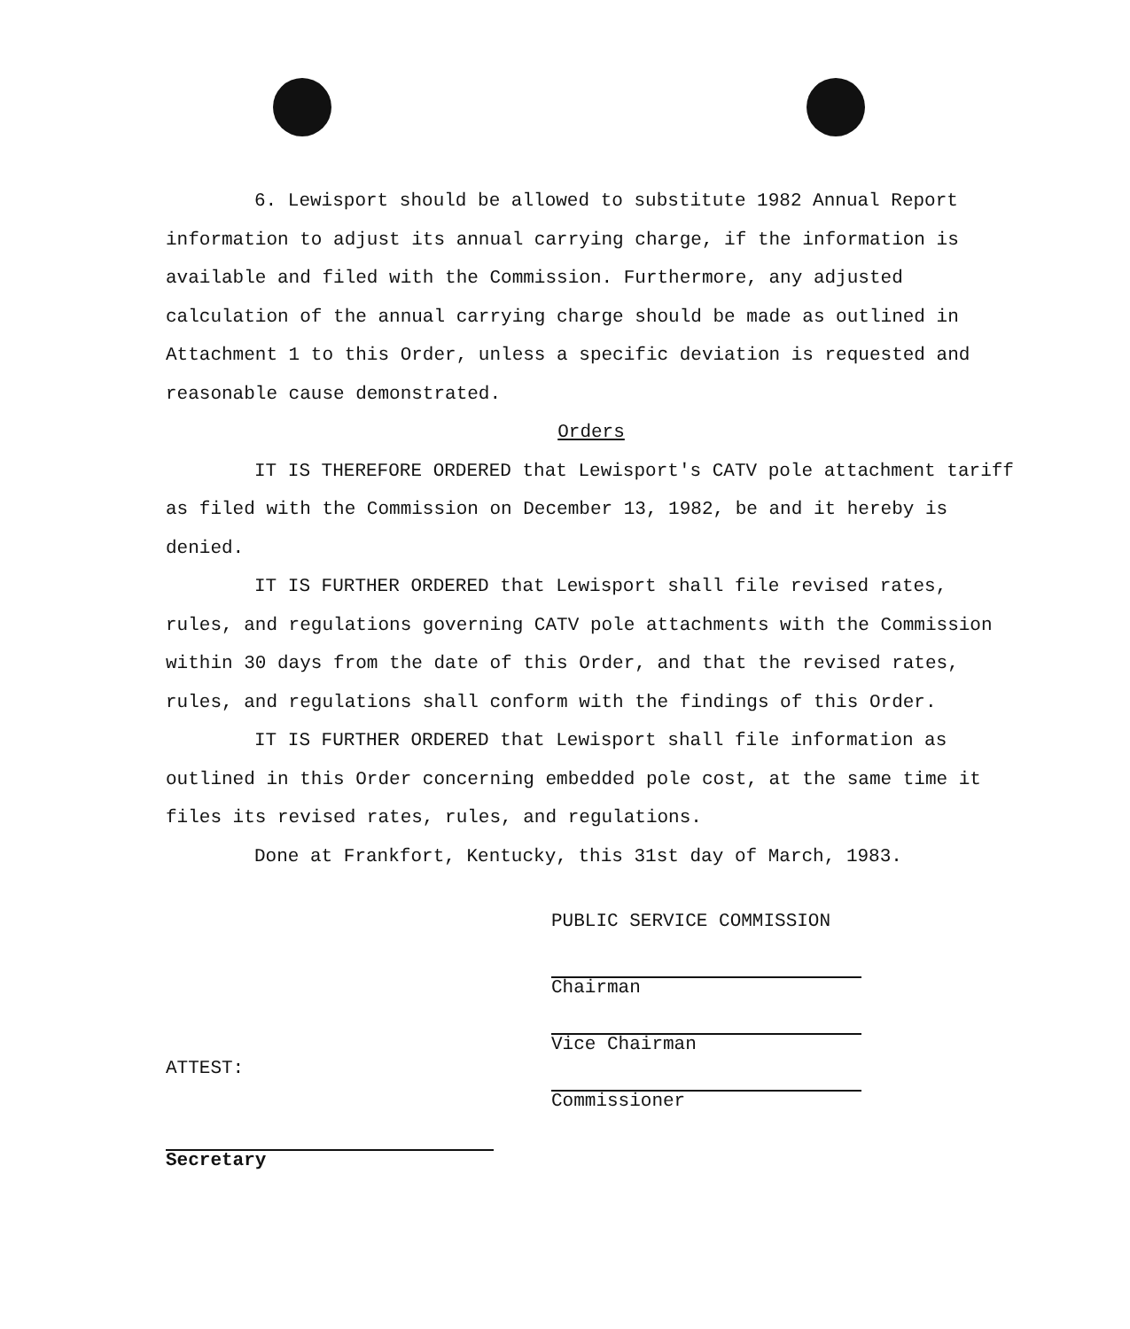6. Lewisport should be allowed to substitute 1982 Annual Report information to adjust its annual carrying charge, if the information is available and filed with the Commission. Furthermore, any adjusted calculation of the annual carrying charge should be made as outlined in Attachment 1 to this Order, unless a specific deviation is requested and reasonable cause demonstrated.
Orders
IT IS THEREFORE ORDERED that Lewisport's CATV pole attachment tariff as filed with the Commission on December 13, 1982, be and it hereby is denied.
IT IS FURTHER ORDERED that Lewisport shall file revised rates, rules, and regulations governing CATV pole attachments with the Commission within 30 days from the date of this Order, and that the revised rates, rules, and regulations shall conform with the findings of this Order.
IT IS FURTHER ORDERED that Lewisport shall file information as outlined in this Order concerning embedded pole cost, at the same time it files its revised rates, rules, and regulations.
Done at Frankfort, Kentucky, this 31st day of March, 1983.
PUBLIC SERVICE COMMISSION
Chairman
Vice Chairman
Commissioner
ATTEST:
Secretary